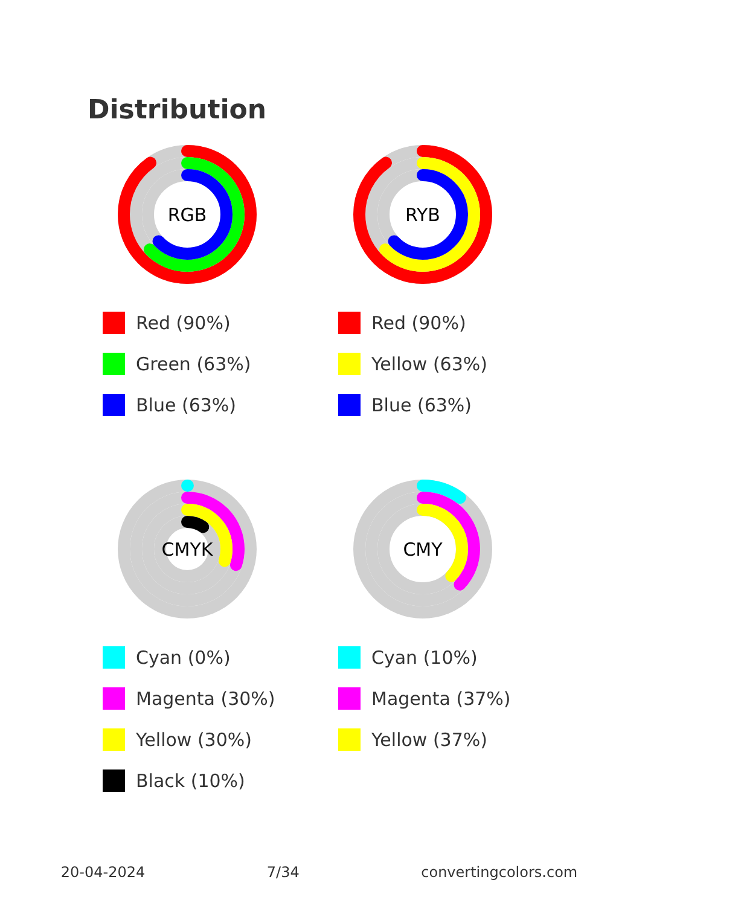Distribution
RGB
Red (90%)
Green (63%)
Blue (63%)
RYB
Red (90%)
Yellow (63%)
Blue (63%)
CMYK
Cyan (0%)
Magenta (30%)
Yellow (30%)
Black (10%)
CMY
Cyan (10%)
Magenta (37%)
Yellow (37%)
20-04-2024 7/34 convertingcolors.com